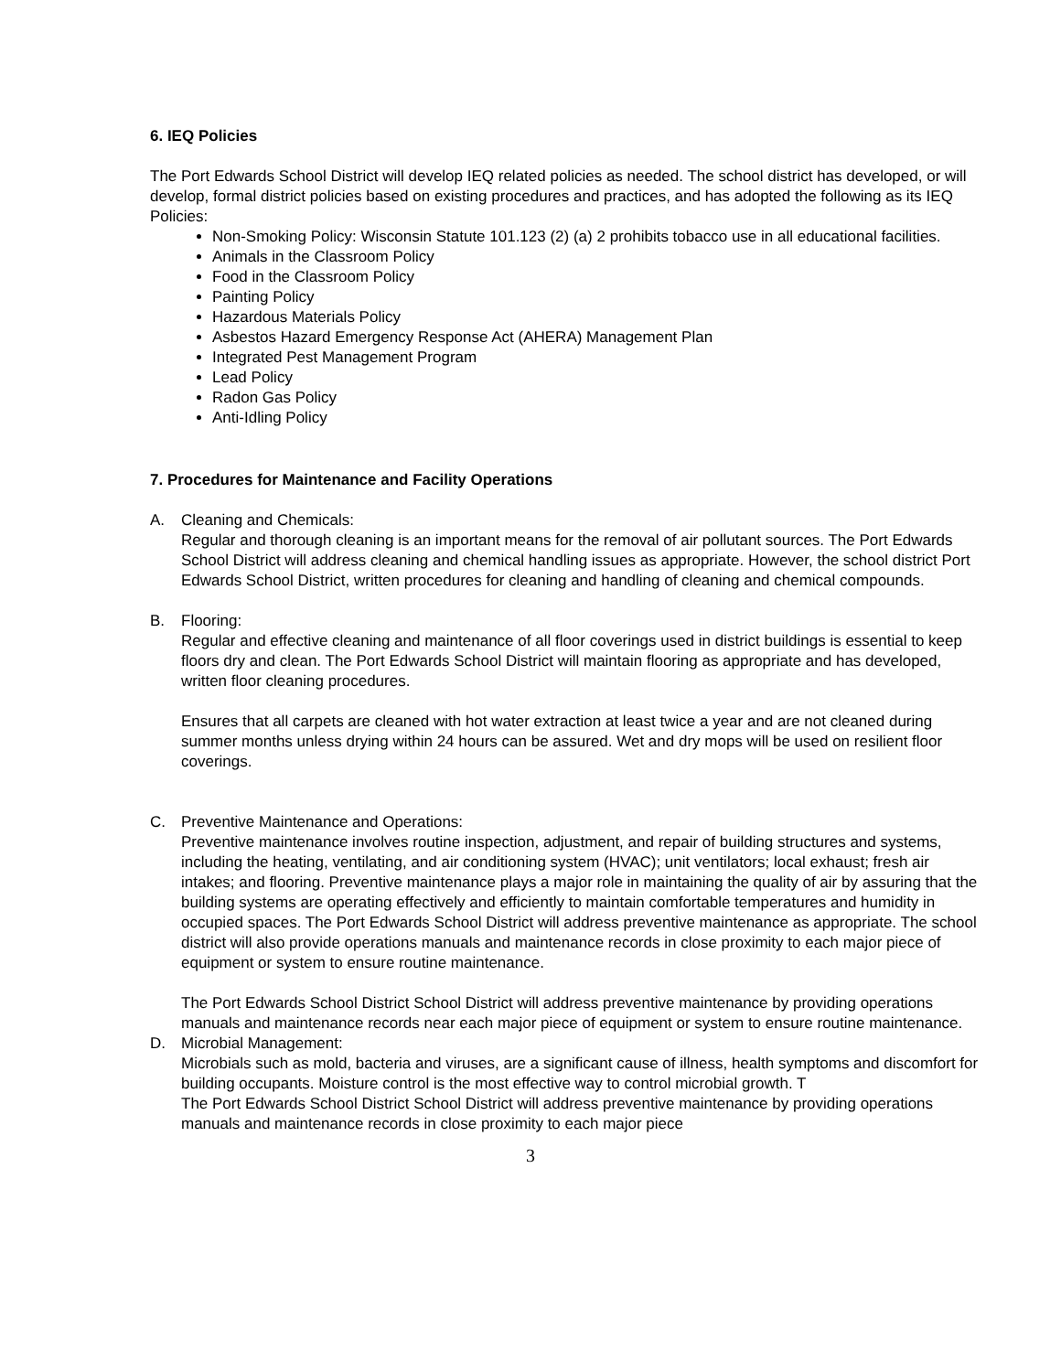6. IEQ Policies
The Port Edwards School District will develop IEQ related policies as needed. The school district has developed, or will develop, formal district policies based on existing procedures and practices, and has adopted the following as its IEQ Policies:
Non-Smoking Policy: Wisconsin Statute 101.123 (2) (a) 2 prohibits tobacco use in all educational facilities.
Animals in the Classroom Policy
Food in the Classroom Policy
Painting Policy
Hazardous Materials Policy
Asbestos Hazard Emergency Response Act (AHERA) Management Plan
Integrated Pest Management Program
Lead Policy
Radon Gas Policy
Anti-Idling Policy
7. Procedures for Maintenance and Facility Operations
A. Cleaning and Chemicals:
Regular and thorough cleaning is an important means for the removal of air pollutant sources. The Port Edwards School District will address cleaning and chemical handling issues as appropriate. However, the school district Port Edwards School District, written procedures for cleaning and handling of cleaning and chemical compounds.
B. Flooring:
Regular and effective cleaning and maintenance of all floor coverings used in district buildings is essential to keep floors dry and clean. The Port Edwards School District will maintain flooring as appropriate and has developed, written floor cleaning procedures.
Ensures that all carpets are cleaned with hot water extraction at least twice a year and are not cleaned during summer months unless drying within 24 hours can be assured. Wet and dry mops will be used on resilient floor coverings.
C. Preventive Maintenance and Operations:
Preventive maintenance involves routine inspection, adjustment, and repair of building structures and systems, including the heating, ventilating, and air conditioning system (HVAC); unit ventilators; local exhaust; fresh air intakes; and flooring. Preventive maintenance plays a major role in maintaining the quality of air by assuring that the building systems are operating effectively and efficiently to maintain comfortable temperatures and humidity in occupied spaces. The Port Edwards School District will address preventive maintenance as appropriate. The school district will also provide operations manuals and maintenance records in close proximity to each major piece of equipment or system to ensure routine maintenance.
The Port Edwards School District School District will address preventive maintenance by providing operations manuals and maintenance records near each major piece of equipment or system to ensure routine maintenance.
D. Microbial Management:
Microbials such as mold, bacteria and viruses, are a significant cause of illness, health symptoms and discomfort for building occupants. Moisture control is the most effective way to control microbial growth. T
The Port Edwards School District School District will address preventive maintenance by providing operations manuals and maintenance records in close proximity to each major piece
3